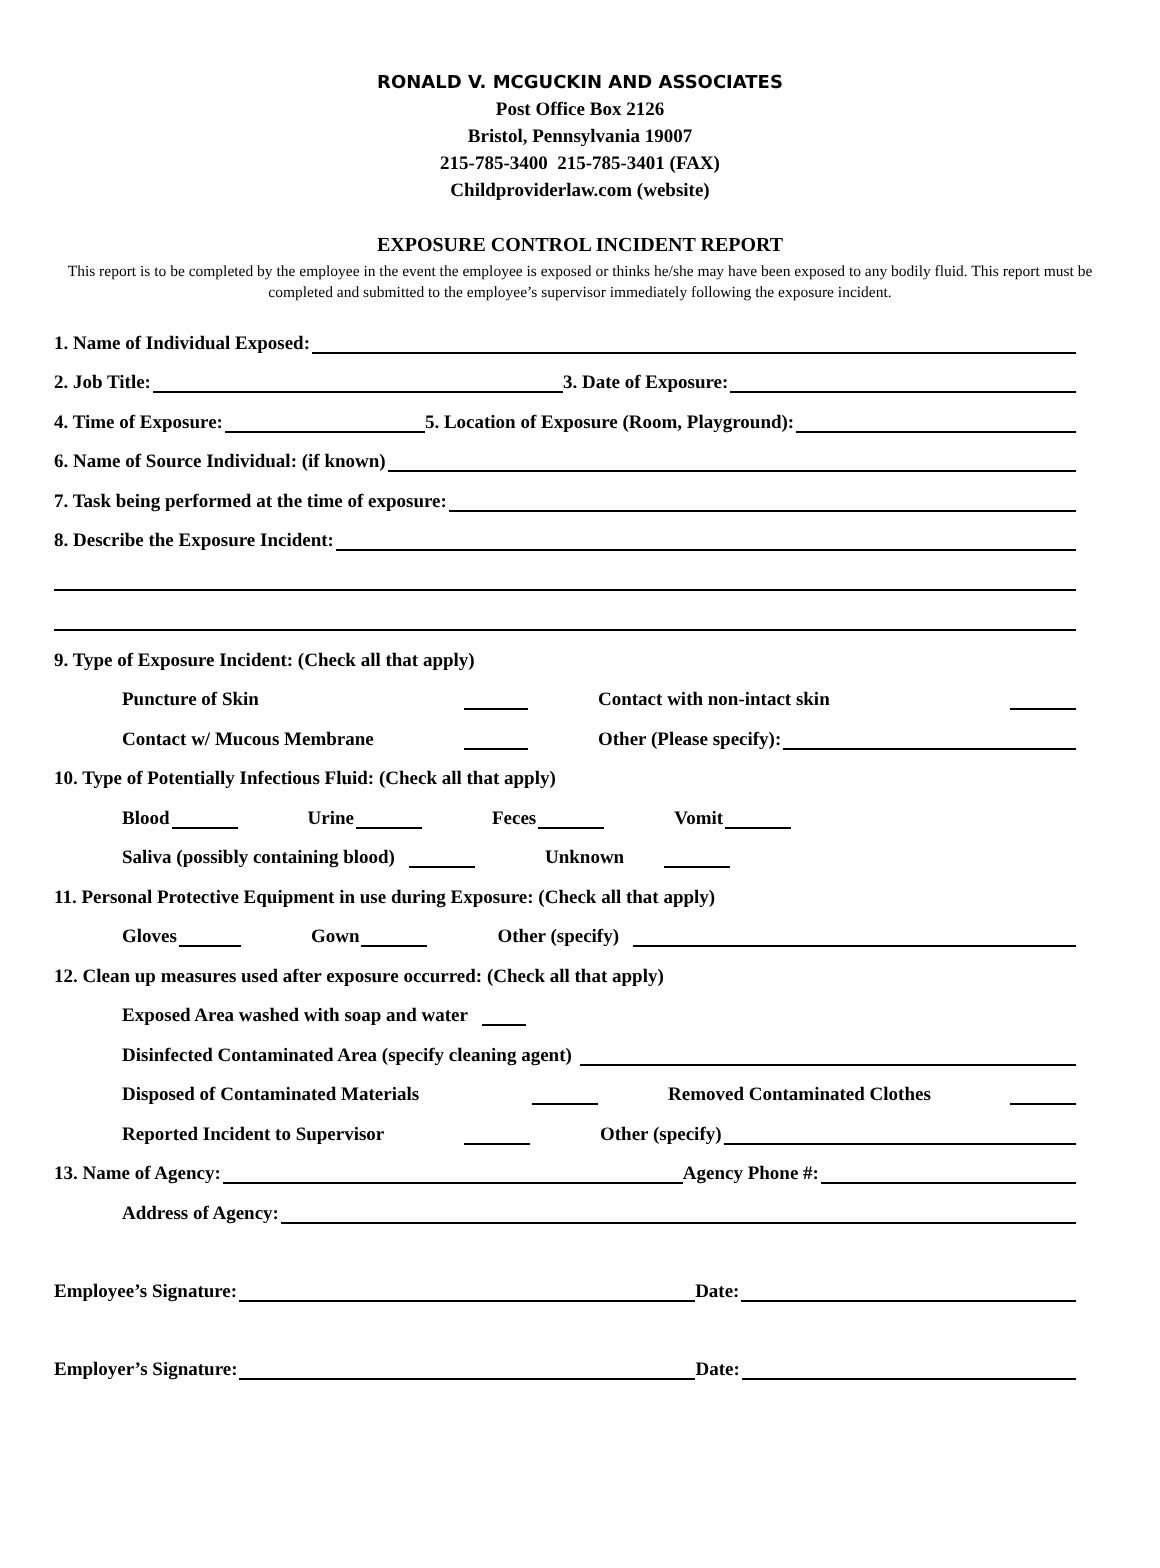RONALD V. MCGUCKIN AND ASSOCIATES
Post Office Box 2126
Bristol, Pennsylvania 19007
215-785-3400 215-785-3401 (FAX)
Childproviderlaw.com (website)
EXPOSURE CONTROL INCIDENT REPORT
This report is to be completed by the employee in the event the employee is exposed or thinks he/she may have been exposed to any bodily fluid. This report must be completed and submitted to the employee’s supervisor immediately following the exposure incident.
1. Name of Individual Exposed:
2. Job Title: 3. Date of Exposure:
4. Time of Exposure: 5. Location of Exposure (Room, Playground):
6. Name of Source Individual: (if known)
7. Task being performed at the time of exposure:
8. Describe the Exposure Incident:
9. Type of Exposure Incident: (Check all that apply)
Puncture of Skin Contact with non-intact skin
Contact w/ Mucous Membrane Other (Please specify):
10. Type of Potentially Infectious Fluid: (Check all that apply)
Blood Urine Feces Vomit
Saliva (possibly containing blood) Unknown
11. Personal Protective Equipment in use during Exposure: (Check all that apply)
Gloves Gown Other (specify)
12. Clean up measures used after exposure occurred: (Check all that apply)
Exposed Area washed with soap and water
Disinfected Contaminated Area (specify cleaning agent)
Disposed of Contaminated Materials Removed Contaminated Clothes
Reported Incident to Supervisor Other (specify)
13. Name of Agency: Agency Phone #:
Address of Agency:
Employee’s Signature: Date:
Employer’s Signature: Date: